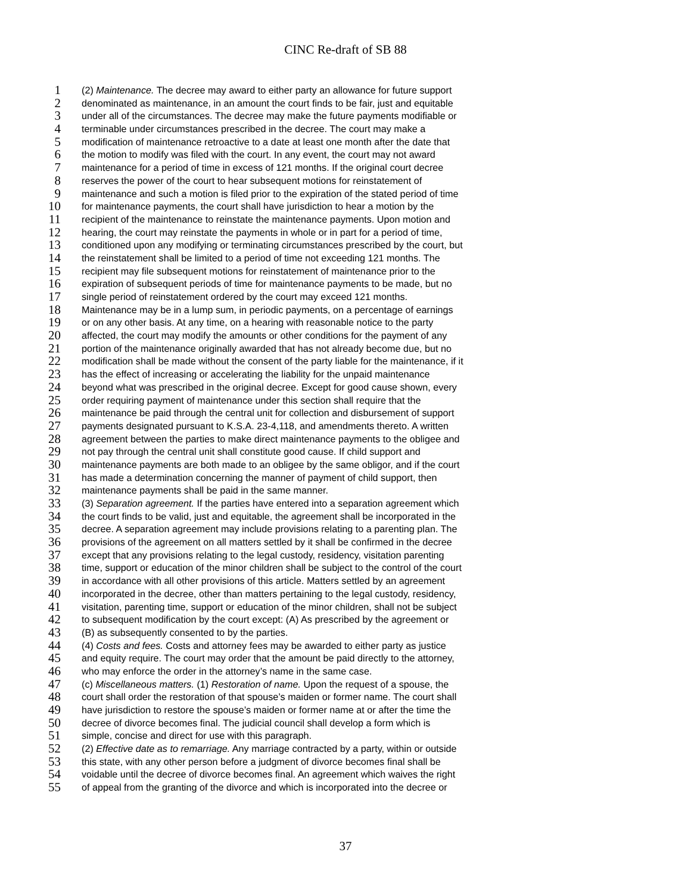CINC Re-draft of SB 88
1 (2) Maintenance. The decree may award to either party an allowance for future support
2 denominated as maintenance, in an amount the court finds to be fair, just and equitable
3 under all of the circumstances. The decree may make the future payments modifiable or
4 terminable under circumstances prescribed in the decree. The court may make a
5 modification of maintenance retroactive to a date at least one month after the date that
6 the motion to modify was filed with the court. In any event, the court may not award
7 maintenance for a period of time in excess of 121 months. If the original court decree
8 reserves the power of the court to hear subsequent motions for reinstatement of
9 maintenance and such a motion is filed prior to the expiration of the stated period of time
10 for maintenance payments, the court shall have jurisdiction to hear a motion by the
11 recipient of the maintenance to reinstate the maintenance payments. Upon motion and
12 hearing, the court may reinstate the payments in whole or in part for a period of time,
13 conditioned upon any modifying or terminating circumstances prescribed by the court, but
14 the reinstatement shall be limited to a period of time not exceeding 121 months. The
15 recipient may file subsequent motions for reinstatement of maintenance prior to the
16 expiration of subsequent periods of time for maintenance payments to be made, but no
17 single period of reinstatement ordered by the court may exceed 121 months.
18 Maintenance may be in a lump sum, in periodic payments, on a percentage of earnings
19 or on any other basis. At any time, on a hearing with reasonable notice to the party
20 affected, the court may modify the amounts or other conditions for the payment of any
21 portion of the maintenance originally awarded that has not already become due, but no
22 modification shall be made without the consent of the party liable for the maintenance, if it
23 has the effect of increasing or accelerating the liability for the unpaid maintenance
24 beyond what was prescribed in the original decree. Except for good cause shown, every
25 order requiring payment of maintenance under this section shall require that the
26 maintenance be paid through the central unit for collection and disbursement of support
27 payments designated pursuant to K.S.A. 23-4,118, and amendments thereto. A written
28 agreement between the parties to make direct maintenance payments to the obligee and
29 not pay through the central unit shall constitute good cause. If child support and
30 maintenance payments are both made to an obligee by the same obligor, and if the court
31 has made a determination concerning the manner of payment of child support, then
32 maintenance payments shall be paid in the same manner.
33 (3) Separation agreement. If the parties have entered into a separation agreement which
34 the court finds to be valid, just and equitable, the agreement shall be incorporated in the
35 decree. A separation agreement may include provisions relating to a parenting plan. The
36 provisions of the agreement on all matters settled by it shall be confirmed in the decree
37 except that any provisions relating to the legal custody, residency, visitation parenting
38 time, support or education of the minor children shall be subject to the control of the court
39 in accordance with all other provisions of this article. Matters settled by an agreement
40 incorporated in the decree, other than matters pertaining to the legal custody, residency,
41 visitation, parenting time, support or education of the minor children, shall not be subject
42 to subsequent modification by the court except: (A) As prescribed by the agreement or
43 (B) as subsequently consented to by the parties.
44 (4) Costs and fees. Costs and attorney fees may be awarded to either party as justice
45 and equity require. The court may order that the amount be paid directly to the attorney,
46 who may enforce the order in the attorney’s name in the same case.
47 (c) Miscellaneous matters. (1) Restoration of name. Upon the request of a spouse, the
48 court shall order the restoration of that spouse’s maiden or former name. The court shall
49 have jurisdiction to restore the spouse’s maiden or former name at or after the time the
50 decree of divorce becomes final. The judicial council shall develop a form which is
51 simple, concise and direct for use with this paragraph.
52 (2) Effective date as to remarriage. Any marriage contracted by a party, within or outside
53 this state, with any other person before a judgment of divorce becomes final shall be
54 voidable until the decree of divorce becomes final. An agreement which waives the right
55 of appeal from the granting of the divorce and which is incorporated into the decree or
37